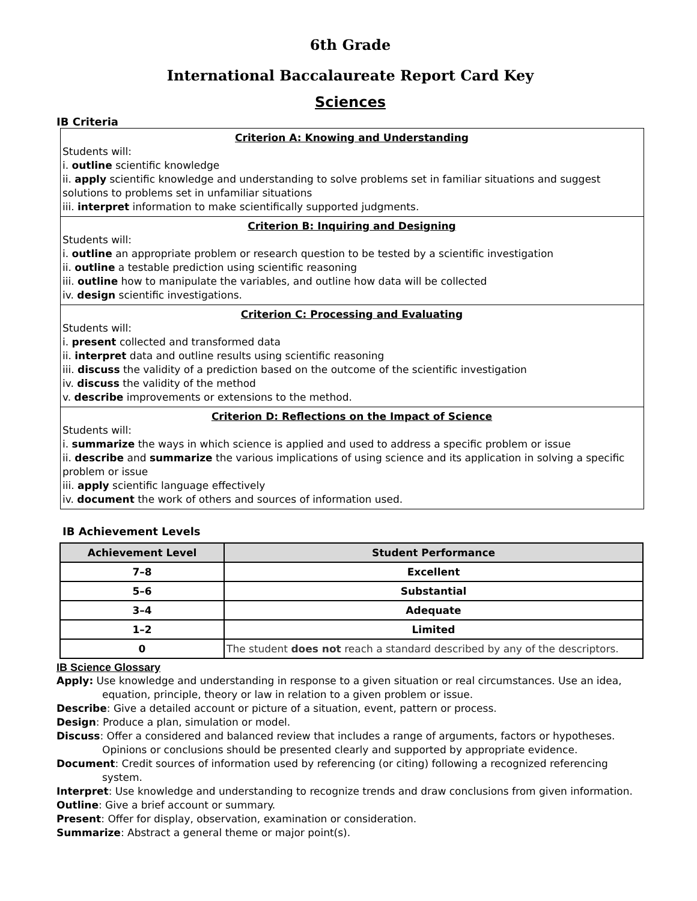6th Grade
International Baccalaureate Report Card Key
Sciences
IB Criteria
Criterion A: Knowing and Understanding
Students will:
i. outline scientific knowledge
ii. apply scientific knowledge and understanding to solve problems set in familiar situations and suggest solutions to problems set in unfamiliar situations
iii. interpret information to make scientifically supported judgments.
Criterion B: Inquiring and Designing
Students will:
i. outline an appropriate problem or research question to be tested by a scientific investigation
ii. outline a testable prediction using scientific reasoning
iii. outline how to manipulate the variables, and outline how data will be collected
iv. design scientific investigations.
Criterion C: Processing and Evaluating
Students will:
i. present collected and transformed data
ii. interpret data and outline results using scientific reasoning
iii. discuss the validity of a prediction based on the outcome of the scientific investigation
iv. discuss the validity of the method
v. describe improvements or extensions to the method.
Criterion D: Reflections on the Impact of Science
Students will:
i. summarize the ways in which science is applied and used to address a specific problem or issue
ii. describe and summarize the various implications of using science and its application in solving a specific problem or issue
iii. apply scientific language effectively
iv. document the work of others and sources of information used.
IB Achievement Levels
| Achievement Level | Student Performance |
| --- | --- |
| 7–8 | Excellent |
| 5–6 | Substantial |
| 3–4 | Adequate |
| 1–2 | Limited |
| 0 | The student does not reach a standard described by any of the descriptors. |
IB Science Glossary
Apply: Use knowledge and understanding in response to a given situation or real circumstances. Use an idea, equation, principle, theory or law in relation to a given problem or issue.
Describe: Give a detailed account or picture of a situation, event, pattern or process.
Design: Produce a plan, simulation or model.
Discuss: Offer a considered and balanced review that includes a range of arguments, factors or hypotheses. Opinions or conclusions should be presented clearly and supported by appropriate evidence.
Document: Credit sources of information used by referencing (or citing) following a recognized referencing system.
Interpret: Use knowledge and understanding to recognize trends and draw conclusions from given information.
Outline: Give a brief account or summary.
Present: Offer for display, observation, examination or consideration.
Summarize: Abstract a general theme or major point(s).